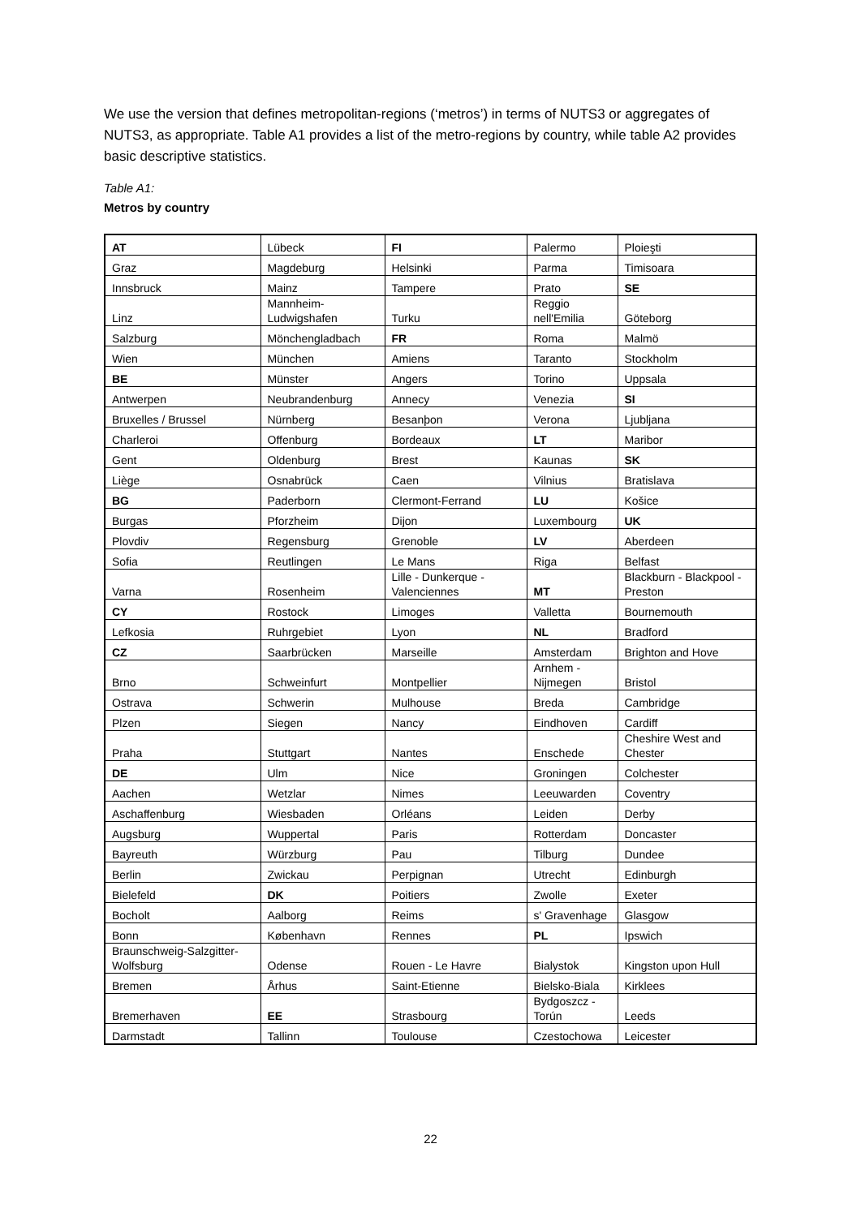We use the version that defines metropolitan-regions (‘metros’) in terms of NUTS3 or aggregates of NUTS3, as appropriate. Table A1 provides a list of the metro-regions by country, while table A2 provides basic descriptive statistics.
Table A1:
Metros by country
| AT | Lübeck | FI | Palermo | Ploieşti |
| Graz | Magdeburg | Helsinki | Parma | Timisoara |
| Innsbruck | Mainz | Tampere | Prato | SE |
| Linz | Mannheim-Ludwigshafen | Turku | Reggio nell'Emilia | Göteborg |
| Salzburg | Mönchengladbach | FR | Roma | Malmö |
| Wien | München | Amiens | Taranto | Stockholm |
| BE | Münster | Angers | Torino | Uppsala |
| Antwerpen | Neubrandenburg | Annecy | Venezia | SI |
| Bruxelles / Brussel | Nürnberg | Besanþon | Verona | Ljubljana |
| Charleroi | Offenburg | Bordeaux | LT | Maribor |
| Gent | Oldenburg | Brest | Kaunas | SK |
| Liège | Osnabrück | Caen | Vilnius | Bratislava |
| BG | Paderborn | Clermont-Ferrand | LU | Košice |
| Burgas | Pforzheim | Dijon | Luxembourg | UK |
| Plovdiv | Regensburg | Grenoble | LV | Aberdeen |
| Sofia | Reutlingen | Le Mans | Riga | Belfast |
| Varna | Rosenheim | Lille - Dunkerque - Valenciennes | MT | Blackburn - Blackpool - Preston |
| CY | Rostock | Limoges | Valletta | Bournemouth |
| Lefkosia | Ruhrgebiet | Lyon | NL | Bradford |
| CZ | Saarbrücken | Marseille | Amsterdam | Brighton and Hove |
| Brno | Schweinfurt | Montpellier | Arnhem - Nijmegen | Bristol |
| Ostrava | Schwerin | Mulhouse | Breda | Cambridge |
| Plzen | Siegen | Nancy | Eindhoven | Cardiff |
| Praha | Stuttgart | Nantes | Enschede | Cheshire West and Chester |
| DE | Ulm | Nice | Groningen | Colchester |
| Aachen | Wetzlar | Nimes | Leeuwarden | Coventry |
| Aschaffenburg | Wiesbaden | Orléans | Leiden | Derby |
| Augsburg | Wuppertal | Paris | Rotterdam | Doncaster |
| Bayreuth | Würzburg | Pau | Tilburg | Dundee |
| Berlin | Zwickau | Perpignan | Utrecht | Edinburgh |
| Bielefeld | DK | Poitiers | Zwolle | Exeter |
| Bocholt | Aalborg | Reims | s' Gravenhage | Glasgow |
| Bonn | København | Rennes | PL | Ipswich |
| Braunschweig-Salzgitter-Wolfsburg | Odense | Rouen - Le Havre | Bialystok | Kingston upon Hull |
| Bremen | Århus | Saint-Etienne | Bielsko-Biala | Kirklees |
| Bremerhaven | EE | Strasbourg | Bydgoszcz - Torún | Leeds |
| Darmstadt | Tallinn | Toulouse | Czestochowa | Leicester |
22